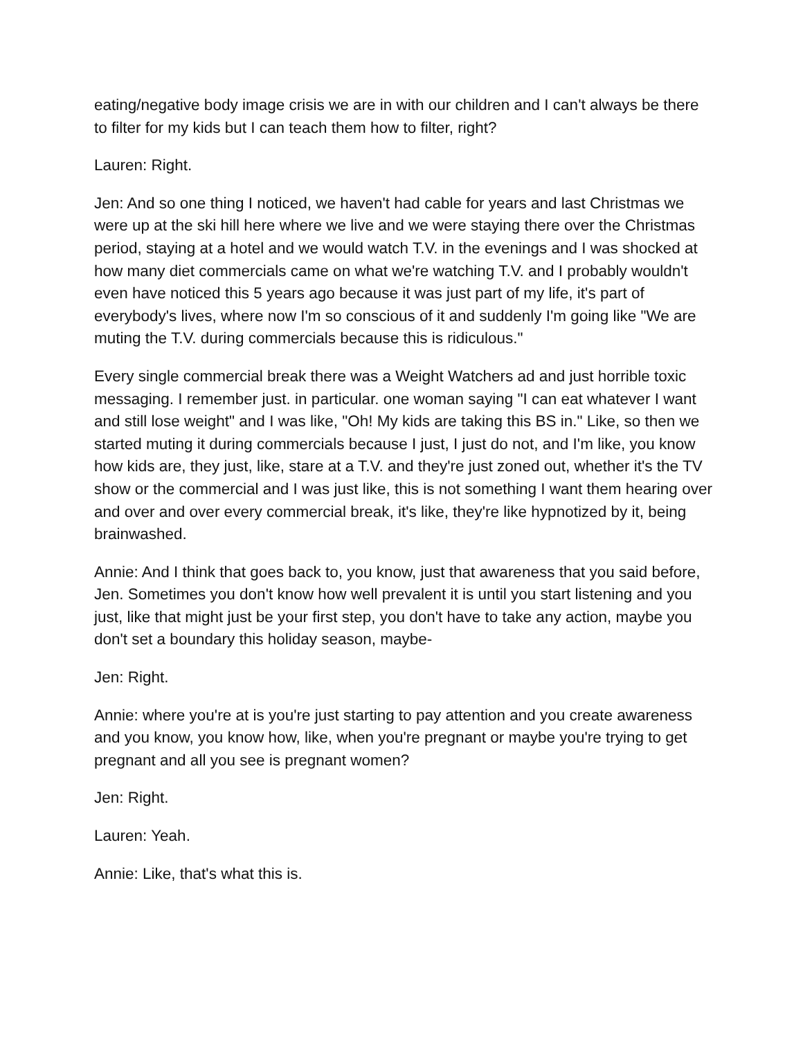eating/negative body image crisis we are in with our children and I can't always be there to filter for my kids but I can teach them how to filter, right?
Lauren: Right.
Jen: And so one thing I noticed, we haven't had cable for years and last Christmas we were up at the ski hill here where we live and we were staying there over the Christmas period, staying at a hotel and we would watch T.V. in the evenings and I was shocked at how many diet commercials came on what we're watching T.V. and I probably wouldn't even have noticed this 5 years ago because it was just part of my life, it's part of everybody's lives, where now I'm so conscious of it and suddenly I'm going like "We are muting the T.V. during commercials because this is ridiculous."
Every single commercial break there was a Weight Watchers ad and just horrible toxic messaging. I remember just. in particular. one woman saying "I can eat whatever I want and still lose weight" and I was like, "Oh! My kids are taking this BS in." Like, so then we started muting it during commercials because I just, I just do not, and I'm like, you know how kids are, they just, like, stare at a T.V. and they're just zoned out, whether it's the TV show or the commercial and I was just like, this is not something I want them hearing over and over and over every commercial break, it's like, they're like hypnotized by it, being brainwashed.
Annie: And I think that goes back to, you know, just that awareness that you said before, Jen. Sometimes you don't know how well prevalent it is until you start listening and you just, like that might just be your first step, you don't have to take any action, maybe you don't set a boundary this holiday season, maybe-
Jen: Right.
Annie: where you're at is you're just starting to pay attention and you create awareness and you know, you know how, like, when you're pregnant or maybe you're trying to get pregnant and all you see is pregnant women?
Jen: Right.
Lauren: Yeah.
Annie: Like, that's what this is.